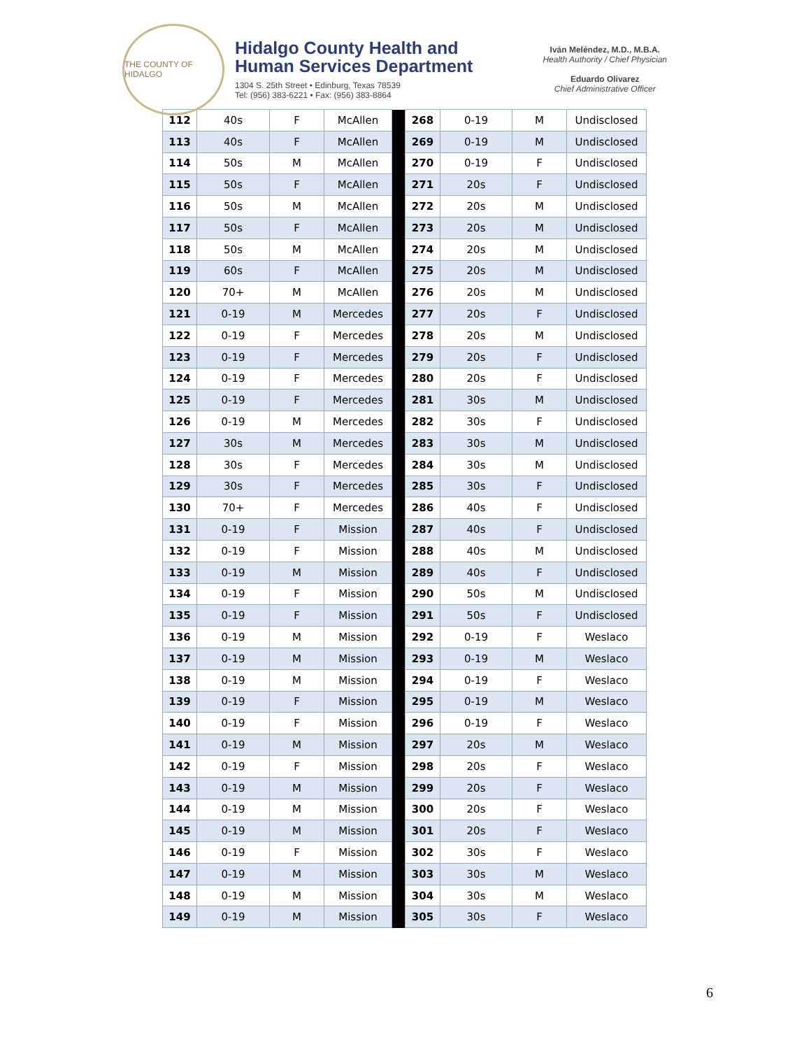THE COUNTY OF HIDALGO
Hidalgo County Health and
Human Services Department
1304 S. 25th Street • Edinburg, Texas 78539
Tel: (956) 383-6221 • Fax: (956) 383-8864
Iván Meléndez, M.D., M.B.A.
Health Authority / Chief Physician
Eduardo Olivarez
Chief Administrative Officer
| 112 | 40s | F | McAllen | | 268 | 0-19 | M | Undisclosed |
| 113 | 40s | F | McAllen | | 269 | 0-19 | M | Undisclosed |
| 114 | 50s | M | McAllen | | 270 | 0-19 | F | Undisclosed |
| 115 | 50s | F | McAllen | | 271 | 20s | F | Undisclosed |
| 116 | 50s | M | McAllen | | 272 | 20s | M | Undisclosed |
| 117 | 50s | F | McAllen | | 273 | 20s | M | Undisclosed |
| 118 | 50s | M | McAllen | | 274 | 20s | M | Undisclosed |
| 119 | 60s | F | McAllen | | 275 | 20s | M | Undisclosed |
| 120 | 70+ | M | McAllen | | 276 | 20s | M | Undisclosed |
| 121 | 0-19 | M | Mercedes | | 277 | 20s | F | Undisclosed |
| 122 | 0-19 | F | Mercedes | | 278 | 20s | M | Undisclosed |
| 123 | 0-19 | F | Mercedes | | 279 | 20s | F | Undisclosed |
| 124 | 0-19 | F | Mercedes | | 280 | 20s | F | Undisclosed |
| 125 | 0-19 | F | Mercedes | | 281 | 30s | M | Undisclosed |
| 126 | 0-19 | M | Mercedes | | 282 | 30s | F | Undisclosed |
| 127 | 30s | M | Mercedes | | 283 | 30s | M | Undisclosed |
| 128 | 30s | F | Mercedes | | 284 | 30s | M | Undisclosed |
| 129 | 30s | F | Mercedes | | 285 | 30s | F | Undisclosed |
| 130 | 70+ | F | Mercedes | | 286 | 40s | F | Undisclosed |
| 131 | 0-19 | F | Mission | | 287 | 40s | F | Undisclosed |
| 132 | 0-19 | F | Mission | | 288 | 40s | M | Undisclosed |
| 133 | 0-19 | M | Mission | | 289 | 40s | F | Undisclosed |
| 134 | 0-19 | F | Mission | | 290 | 50s | M | Undisclosed |
| 135 | 0-19 | F | Mission | | 291 | 50s | F | Undisclosed |
| 136 | 0-19 | M | Mission | | 292 | 0-19 | F | Weslaco |
| 137 | 0-19 | M | Mission | | 293 | 0-19 | M | Weslaco |
| 138 | 0-19 | M | Mission | | 294 | 0-19 | F | Weslaco |
| 139 | 0-19 | F | Mission | | 295 | 0-19 | M | Weslaco |
| 140 | 0-19 | F | Mission | | 296 | 0-19 | F | Weslaco |
| 141 | 0-19 | M | Mission | | 297 | 20s | M | Weslaco |
| 142 | 0-19 | F | Mission | | 298 | 20s | F | Weslaco |
| 143 | 0-19 | M | Mission | | 299 | 20s | F | Weslaco |
| 144 | 0-19 | M | Mission | | 300 | 20s | F | Weslaco |
| 145 | 0-19 | M | Mission | | 301 | 20s | F | Weslaco |
| 146 | 0-19 | F | Mission | | 302 | 30s | F | Weslaco |
| 147 | 0-19 | M | Mission | | 303 | 30s | M | Weslaco |
| 148 | 0-19 | M | Mission | | 304 | 30s | M | Weslaco |
| 149 | 0-19 | M | Mission | | 305 | 30s | F | Weslaco |
6